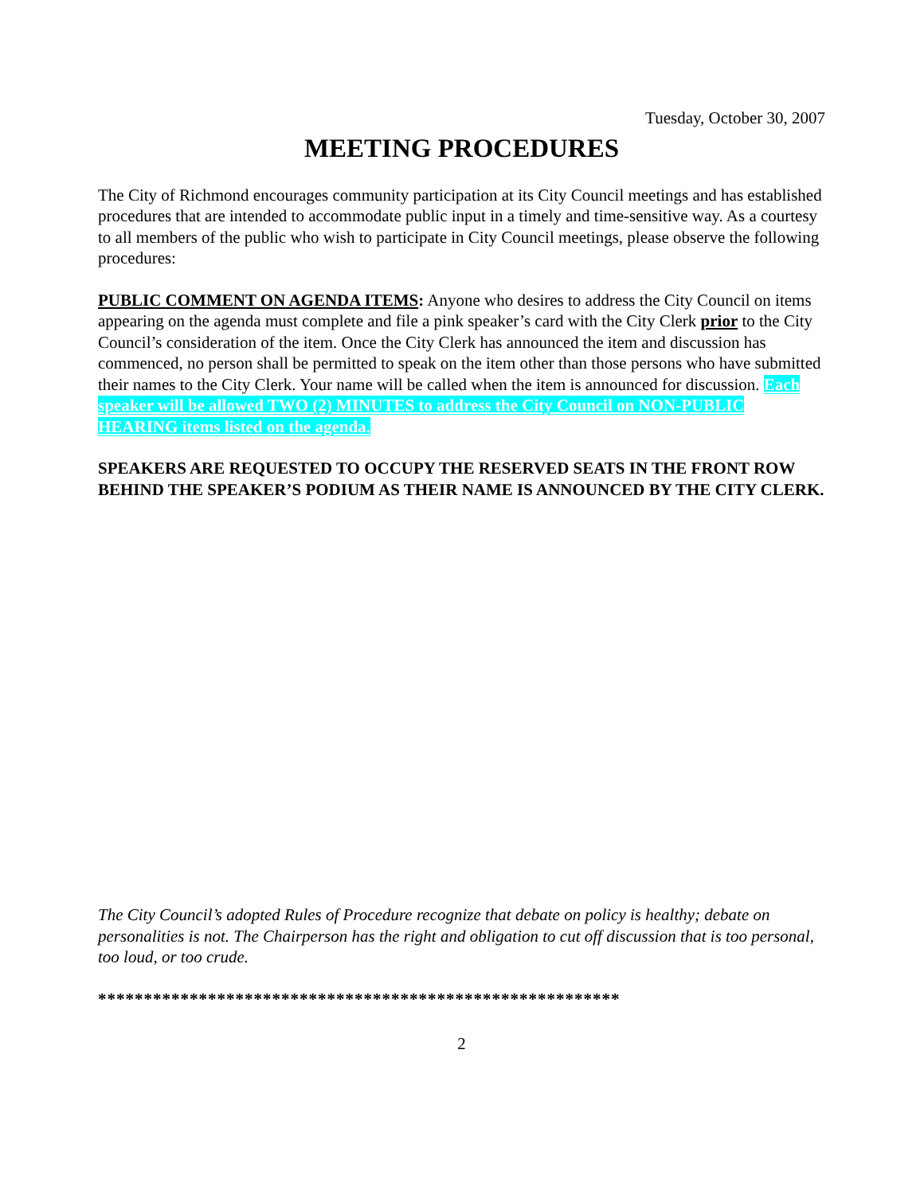Tuesday, October 30, 2007
MEETING PROCEDURES
The City of Richmond encourages community participation at its City Council meetings and has established procedures that are intended to accommodate public input in a timely and time-sensitive way. As a courtesy to all members of the public who wish to participate in City Council meetings, please observe the following procedures:
PUBLIC COMMENT ON AGENDA ITEMS: Anyone who desires to address the City Council on items appearing on the agenda must complete and file a pink speaker’s card with the City Clerk prior to the City Council’s consideration of the item. Once the City Clerk has announced the item and discussion has commenced, no person shall be permitted to speak on the item other than those persons who have submitted their names to the City Clerk. Your name will be called when the item is announced for discussion. Each speaker will be allowed TWO (2) MINUTES to address the City Council on NON-PUBLIC HEARING items listed on the agenda.
SPEAKERS ARE REQUESTED TO OCCUPY THE RESERVED SEATS IN THE FRONT ROW BEHIND THE SPEAKER’S PODIUM AS THEIR NAME IS ANNOUNCED BY THE CITY CLERK.
The City Council’s adopted Rules of Procedure recognize that debate on policy is healthy; debate on personalities is not. The Chairperson has the right and obligation to cut off discussion that is too personal, too loud, or too crude.
*********************************************************
2